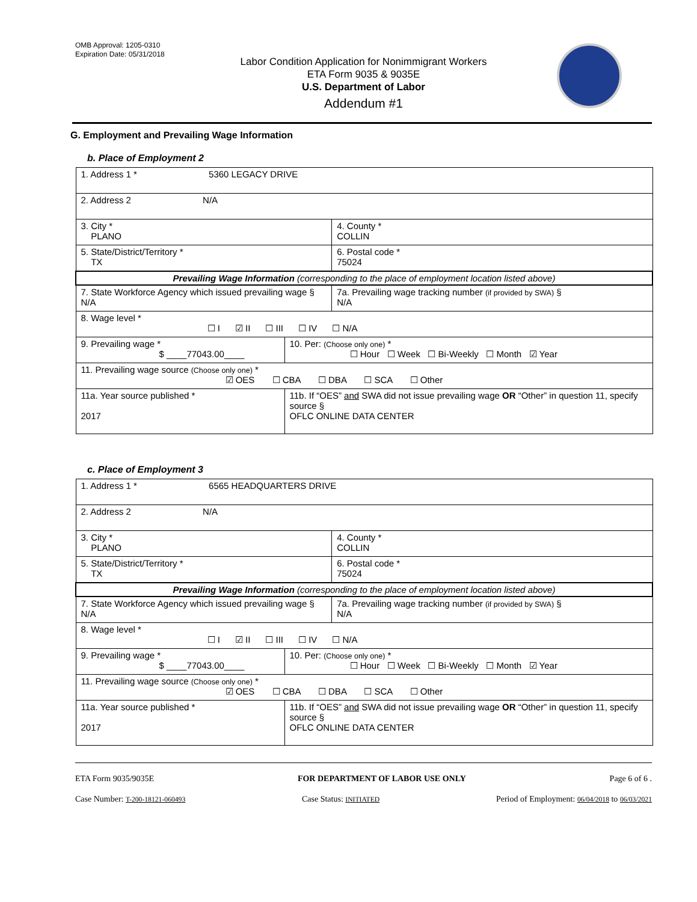OMB Approval: 1205-0310
Expiration Date: 05/31/2018
Labor Condition Application for Nonimmigrant Workers
ETA Form 9035 & 9035E
U.S. Department of Labor
Addendum #1
G. Employment and Prevailing Wage Information
b. Place of Employment 2
| 1. Address 1 * 5360 LEGACY DRIVE | | |
| 2. Address 2 N/A | | |
| 3. City * PLANO | | 4. County * COLLIN |
| 5. State/District/Territory * TX | | 6. Postal code * 75024 |
| Prevailing Wage Information (corresponding to the place of employment location listed above) | | |
| 7. State Workforce Agency which issued prevailing wage § N/A | | 7a. Prevailing wage tracking number (if provided by SWA) § N/A |
| 8. Wage level * ☐ I ☑ II ☐ III ☐ IV ☐ N/A | | |
| 9. Prevailing wage * $ ____77043.00____ | 10. Per: (Choose only one) * ☐ Hour ☐ Week ☐ Bi-Weekly ☐ Month ☑ Year | |
| 11. Prevailing wage source (Choose only one) * ☑ OES ☐ CBA ☐ DBA ☐ SCA ☐ Other | | |
| 11a. Year source published * 2017 | 11b. If “OES” and SWA did not issue prevailing wage OR “Other” in question 11, specify source § OFLC ONLINE DATA CENTER | |
c. Place of Employment 3
| 1. Address 1 * 6565 HEADQUARTERS DRIVE | | |
| 2. Address 2 N/A | | |
| 3. City * PLANO | | 4. County * COLLIN |
| 5. State/District/Territory * TX | | 6. Postal code * 75024 |
| Prevailing Wage Information (corresponding to the place of employment location listed above) | | |
| 7. State Workforce Agency which issued prevailing wage § N/A | | 7a. Prevailing wage tracking number (if provided by SWA) § N/A |
| 8. Wage level * ☐ I ☑ II ☐ III ☐ IV ☐ N/A | | |
| 9. Prevailing wage * $ ____77043.00____ | 10. Per: (Choose only one) * ☐ Hour ☐ Week ☐ Bi-Weekly ☐ Month ☑ Year | |
| 11. Prevailing wage source (Choose only one) * ☑ OES ☐ CBA ☐ DBA ☐ SCA ☐ Other | | |
| 11a. Year source published * 2017 | 11b. If “OES” and SWA did not issue prevailing wage OR “Other” in question 11, specify source § OFLC ONLINE DATA CENTER | |
ETA Form 9035/9035E FOR DEPARTMENT OF LABOR USE ONLY Page 6 of 6 .
Case Number: T-200-18121-060493 Case Status: INITIATED Period of Employment: 06/04/2018 to 06/03/2021